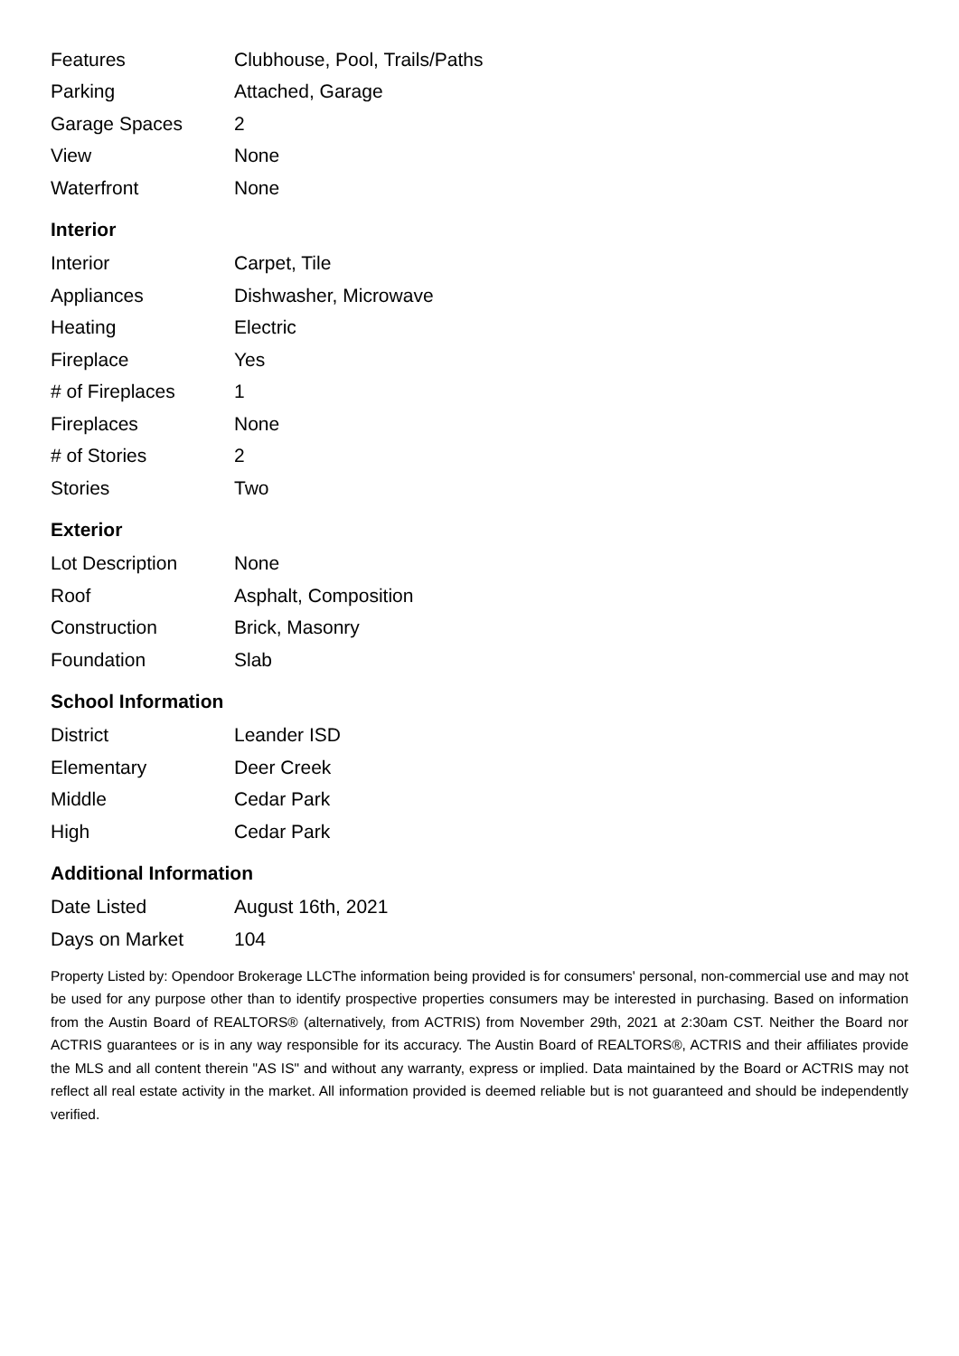| Features | Clubhouse, Pool, Trails/Paths |
| Parking | Attached, Garage |
| Garage Spaces | 2 |
| View | None |
| Waterfront | None |
Interior
| Interior | Carpet, Tile |
| Appliances | Dishwasher, Microwave |
| Heating | Electric |
| Fireplace | Yes |
| # of Fireplaces | 1 |
| Fireplaces | None |
| # of Stories | 2 |
| Stories | Two |
Exterior
| Lot Description | None |
| Roof | Asphalt, Composition |
| Construction | Brick, Masonry |
| Foundation | Slab |
School Information
| District | Leander ISD |
| Elementary | Deer Creek |
| Middle | Cedar Park |
| High | Cedar Park |
Additional Information
| Date Listed | August 16th, 2021 |
| Days on Market | 104 |
Property Listed by: Opendoor Brokerage LLCThe information being provided is for consumers' personal, non-commercial use and may not be used for any purpose other than to identify prospective properties consumers may be interested in purchasing. Based on information from the Austin Board of REALTORS® (alternatively, from ACTRIS) from November 29th, 2021 at 2:30am CST. Neither the Board nor ACTRIS guarantees or is in any way responsible for its accuracy. The Austin Board of REALTORS®, ACTRIS and their affiliates provide the MLS and all content therein "AS IS" and without any warranty, express or implied. Data maintained by the Board or ACTRIS may not reflect all real estate activity in the market. All information provided is deemed reliable but is not guaranteed and should be independently verified.